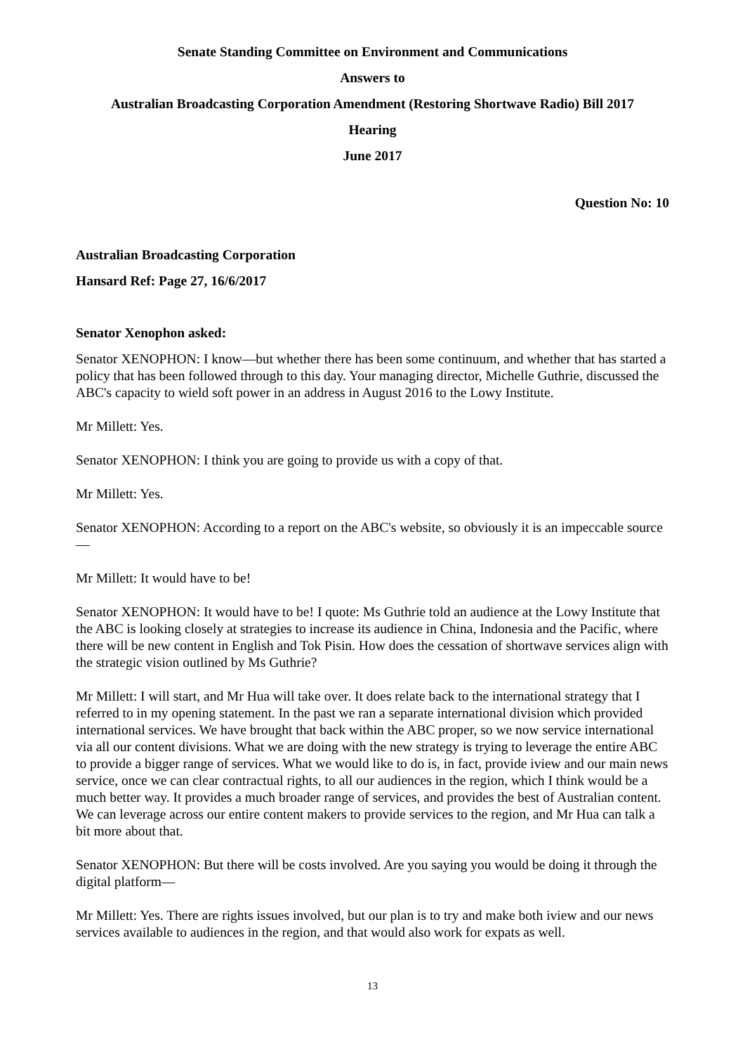Senate Standing Committee on Environment and Communications
Answers to
Australian Broadcasting Corporation Amendment (Restoring Shortwave Radio) Bill 2017
Hearing
June 2017
Question No: 10
Australian Broadcasting Corporation
Hansard Ref: Page 27, 16/6/2017
Senator Xenophon asked:
Senator XENOPHON: I know—but whether there has been some continuum, and whether that has started a policy that has been followed through to this day. Your managing director, Michelle Guthrie, discussed the ABC's capacity to wield soft power in an address in August 2016 to the Lowy Institute.
Mr Millett: Yes.
Senator XENOPHON: I think you are going to provide us with a copy of that.
Mr Millett: Yes.
Senator XENOPHON: According to a report on the ABC's website, so obviously it is an impeccable source—
Mr Millett: It would have to be!
Senator XENOPHON: It would have to be! I quote: Ms Guthrie told an audience at the Lowy Institute that the ABC is looking closely at strategies to increase its audience in China, Indonesia and the Pacific, where there will be new content in English and Tok Pisin. How does the cessation of shortwave services align with the strategic vision outlined by Ms Guthrie?
Mr Millett: I will start, and Mr Hua will take over. It does relate back to the international strategy that I referred to in my opening statement. In the past we ran a separate international division which provided international services. We have brought that back within the ABC proper, so we now service international via all our content divisions. What we are doing with the new strategy is trying to leverage the entire ABC to provide a bigger range of services. What we would like to do is, in fact, provide iview and our main news service, once we can clear contractual rights, to all our audiences in the region, which I think would be a much better way. It provides a much broader range of services, and provides the best of Australian content. We can leverage across our entire content makers to provide services to the region, and Mr Hua can talk a bit more about that.
Senator XENOPHON: But there will be costs involved. Are you saying you would be doing it through the digital platform—
Mr Millett: Yes. There are rights issues involved, but our plan is to try and make both iview and our news services available to audiences in the region, and that would also work for expats as well.
13